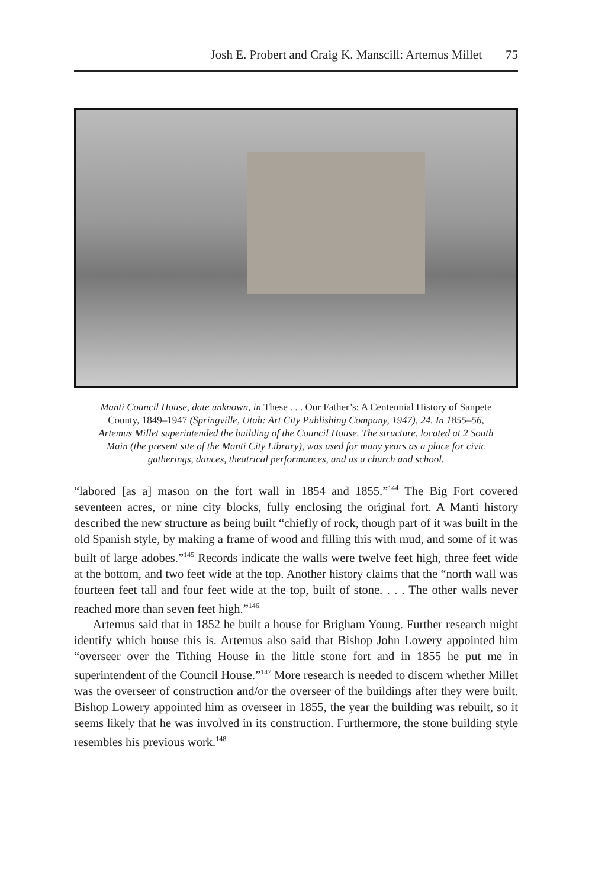Josh E. Probert and Craig K. Manscill: Artemus Millet 75
Manti Council House, date unknown, in These . . . Our Father’s: A Centennial History of Sanpete County, 1849–1947 (Springville, Utah: Art City Publishing Company, 1947), 24. In 1855–56, Artemus Millet superintended the building of the Council House. The structure, located at 2 South Main (the present site of the Manti City Library), was used for many years as a place for civic gatherings, dances, theatrical performances, and as a church and school.
“labored [as a] mason on the fort wall in 1854 and 1855.”<sup>144</sup> The Big Fort covered seventeen acres, or nine city blocks, fully enclosing the original fort. A Manti history described the new structure as being built “chiefly of rock, though part of it was built in the old Spanish style, by making a frame of wood and filling this with mud, and some of it was built of large adobes.”<sup>145</sup> Records indicate the walls were twelve feet high, three feet wide at the bottom, and two feet wide at the top. Another history claims that the “north wall was fourteen feet tall and four feet wide at the top, built of stone. . . . The other walls never reached more than seven feet high.”<sup>146</sup>
Artemus said that in 1852 he built a house for Brigham Young. Further research might identify which house this is. Artemus also said that Bishop John Lowery appointed him “overseer over the Tithing House in the little stone fort and in 1855 he put me in superintendent of the Council House.”<sup>147</sup> More research is needed to discern whether Millet was the overseer of construction and/or the overseer of the buildings after they were built. Bishop Lowery appointed him as overseer in 1855, the year the building was rebuilt, so it seems likely that he was involved in its construction. Furthermore, the stone building style resembles his previous work.<sup>148</sup>